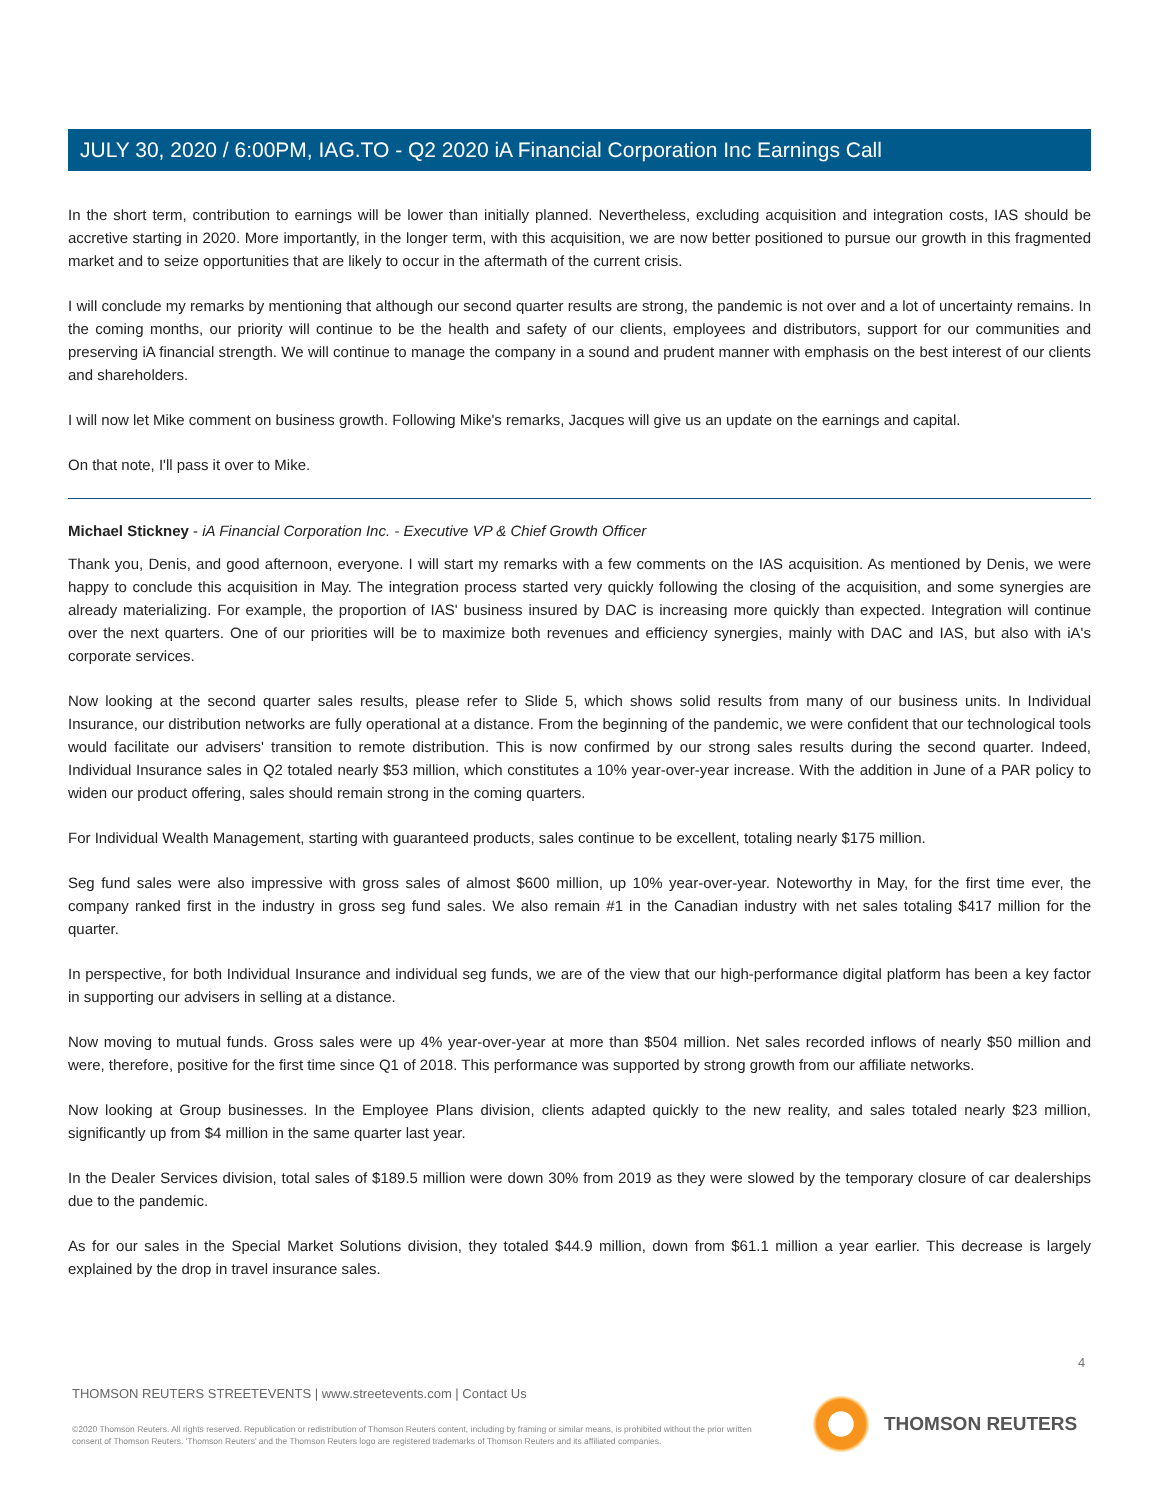JULY 30, 2020 / 6:00PM, IAG.TO - Q2 2020 iA Financial Corporation Inc Earnings Call
In the short term, contribution to earnings will be lower than initially planned. Nevertheless, excluding acquisition and integration costs, IAS should be accretive starting in 2020. More importantly, in the longer term, with this acquisition, we are now better positioned to pursue our growth in this fragmented market and to seize opportunities that are likely to occur in the aftermath of the current crisis.
I will conclude my remarks by mentioning that although our second quarter results are strong, the pandemic is not over and a lot of uncertainty remains. In the coming months, our priority will continue to be the health and safety of our clients, employees and distributors, support for our communities and preserving iA financial strength. We will continue to manage the company in a sound and prudent manner with emphasis on the best interest of our clients and shareholders.
I will now let Mike comment on business growth. Following Mike's remarks, Jacques will give us an update on the earnings and capital.
On that note, I'll pass it over to Mike.
Michael Stickney - iA Financial Corporation Inc. - Executive VP & Chief Growth Officer
Thank you, Denis, and good afternoon, everyone. I will start my remarks with a few comments on the IAS acquisition. As mentioned by Denis, we were happy to conclude this acquisition in May. The integration process started very quickly following the closing of the acquisition, and some synergies are already materializing. For example, the proportion of IAS' business insured by DAC is increasing more quickly than expected. Integration will continue over the next quarters. One of our priorities will be to maximize both revenues and efficiency synergies, mainly with DAC and IAS, but also with iA's corporate services.
Now looking at the second quarter sales results, please refer to Slide 5, which shows solid results from many of our business units. In Individual Insurance, our distribution networks are fully operational at a distance. From the beginning of the pandemic, we were confident that our technological tools would facilitate our advisers' transition to remote distribution. This is now confirmed by our strong sales results during the second quarter. Indeed, Individual Insurance sales in Q2 totaled nearly $53 million, which constitutes a 10% year-over-year increase. With the addition in June of a PAR policy to widen our product offering, sales should remain strong in the coming quarters.
For Individual Wealth Management, starting with guaranteed products, sales continue to be excellent, totaling nearly $175 million.
Seg fund sales were also impressive with gross sales of almost $600 million, up 10% year-over-year. Noteworthy in May, for the first time ever, the company ranked first in the industry in gross seg fund sales. We also remain #1 in the Canadian industry with net sales totaling $417 million for the quarter.
In perspective, for both Individual Insurance and individual seg funds, we are of the view that our high-performance digital platform has been a key factor in supporting our advisers in selling at a distance.
Now moving to mutual funds. Gross sales were up 4% year-over-year at more than $504 million. Net sales recorded inflows of nearly $50 million and were, therefore, positive for the first time since Q1 of 2018. This performance was supported by strong growth from our affiliate networks.
Now looking at Group businesses. In the Employee Plans division, clients adapted quickly to the new reality, and sales totaled nearly $23 million, significantly up from $4 million in the same quarter last year.
In the Dealer Services division, total sales of $189.5 million were down 30% from 2019 as they were slowed by the temporary closure of car dealerships due to the pandemic.
As for our sales in the Special Market Solutions division, they totaled $44.9 million, down from $61.1 million a year earlier. This decrease is largely explained by the drop in travel insurance sales.
4
THOMSON REUTERS STREETEVENTS | www.streetevents.com | Contact Us
©2020 Thomson Reuters. All rights reserved. Republication or redistribution of Thomson Reuters content, including by framing or similar means, is prohibited without the prior written consent of Thomson Reuters. 'Thomson Reuters' and the Thomson Reuters logo are registered trademarks of Thomson Reuters and its affiliated companies.
THOMSON REUTERS